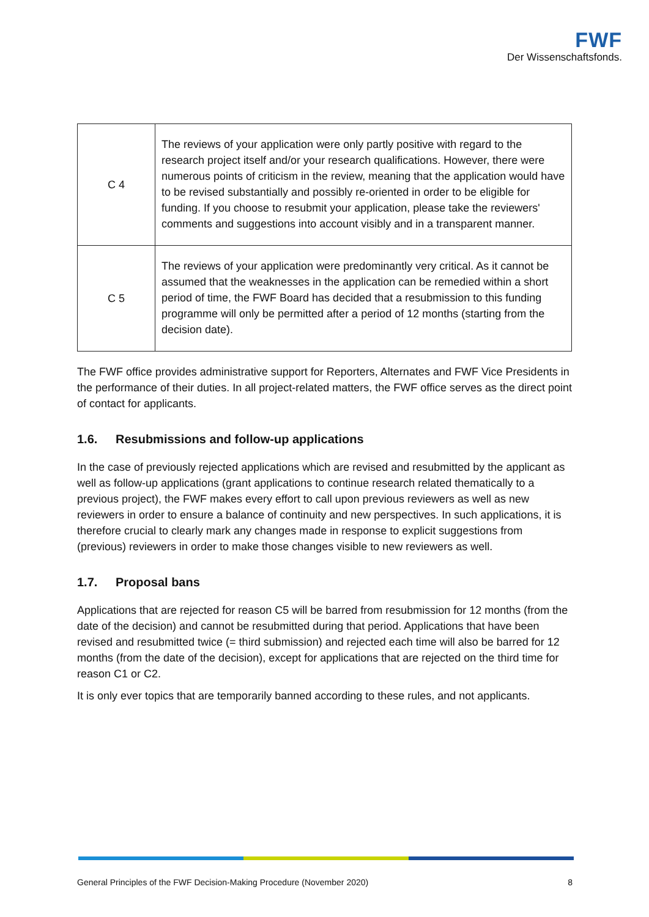FWF
Der Wissenschaftsfonds.
| C 4 | The reviews of your application were only partly positive with regard to the research project itself and/or your research qualifications. However, there were numerous points of criticism in the review, meaning that the application would have to be revised substantially and possibly re-oriented in order to be eligible for funding. If you choose to resubmit your application, please take the reviewers' comments and suggestions into account visibly and in a transparent manner. |
| C 5 | The reviews of your application were predominantly very critical. As it cannot be assumed that the weaknesses in the application can be remedied within a short period of time, the FWF Board has decided that a resubmission to this funding programme will only be permitted after a period of 12 months (starting from the decision date). |
The FWF office provides administrative support for Reporters, Alternates and FWF Vice Presidents in the performance of their duties. In all project-related matters, the FWF office serves as the direct point of contact for applicants.
1.6. Resubmissions and follow-up applications
In the case of previously rejected applications which are revised and resubmitted by the applicant as well as follow-up applications (grant applications to continue research related thematically to a previous project), the FWF makes every effort to call upon previous reviewers as well as new reviewers in order to ensure a balance of continuity and new perspectives. In such applications, it is therefore crucial to clearly mark any changes made in response to explicit suggestions from (previous) reviewers in order to make those changes visible to new reviewers as well.
1.7. Proposal bans
Applications that are rejected for reason C5 will be barred from resubmission for 12 months (from the date of the decision) and cannot be resubmitted during that period. Applications that have been revised and resubmitted twice (= third submission) and rejected each time will also be barred for 12 months (from the date of the decision), except for applications that are rejected on the third time for reason C1 or C2.
It is only ever topics that are temporarily banned according to these rules, and not applicants.
General Principles of the FWF Decision-Making Procedure (November 2020) 8